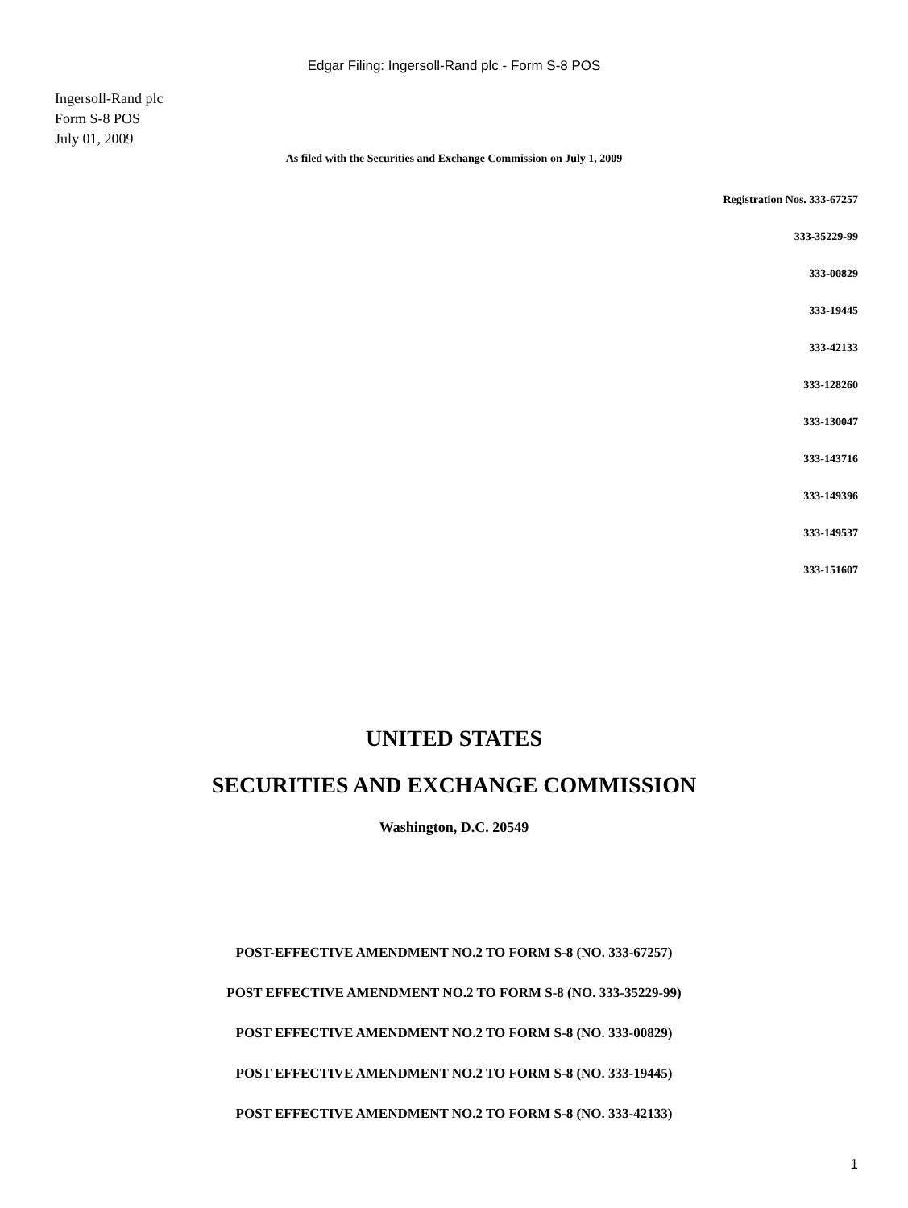Edgar Filing: Ingersoll-Rand plc - Form S-8 POS
Ingersoll-Rand plc
Form S-8 POS
July 01, 2009
As filed with the Securities and Exchange Commission on July 1, 2009
Registration Nos. 333-67257
333-35229-99
333-00829
333-19445
333-42133
333-128260
333-130047
333-143716
333-149396
333-149537
333-151607
UNITED STATES
SECURITIES AND EXCHANGE COMMISSION
Washington, D.C. 20549
POST-EFFECTIVE AMENDMENT NO.2 TO FORM S-8 (NO. 333-67257)
POST EFFECTIVE AMENDMENT NO.2 TO FORM S-8 (NO. 333-35229-99)
POST EFFECTIVE AMENDMENT NO.2 TO FORM S-8 (NO. 333-00829)
POST EFFECTIVE AMENDMENT NO.2 TO FORM S-8 (NO. 333-19445)
POST EFFECTIVE AMENDMENT NO.2 TO FORM S-8 (NO. 333-42133)
1